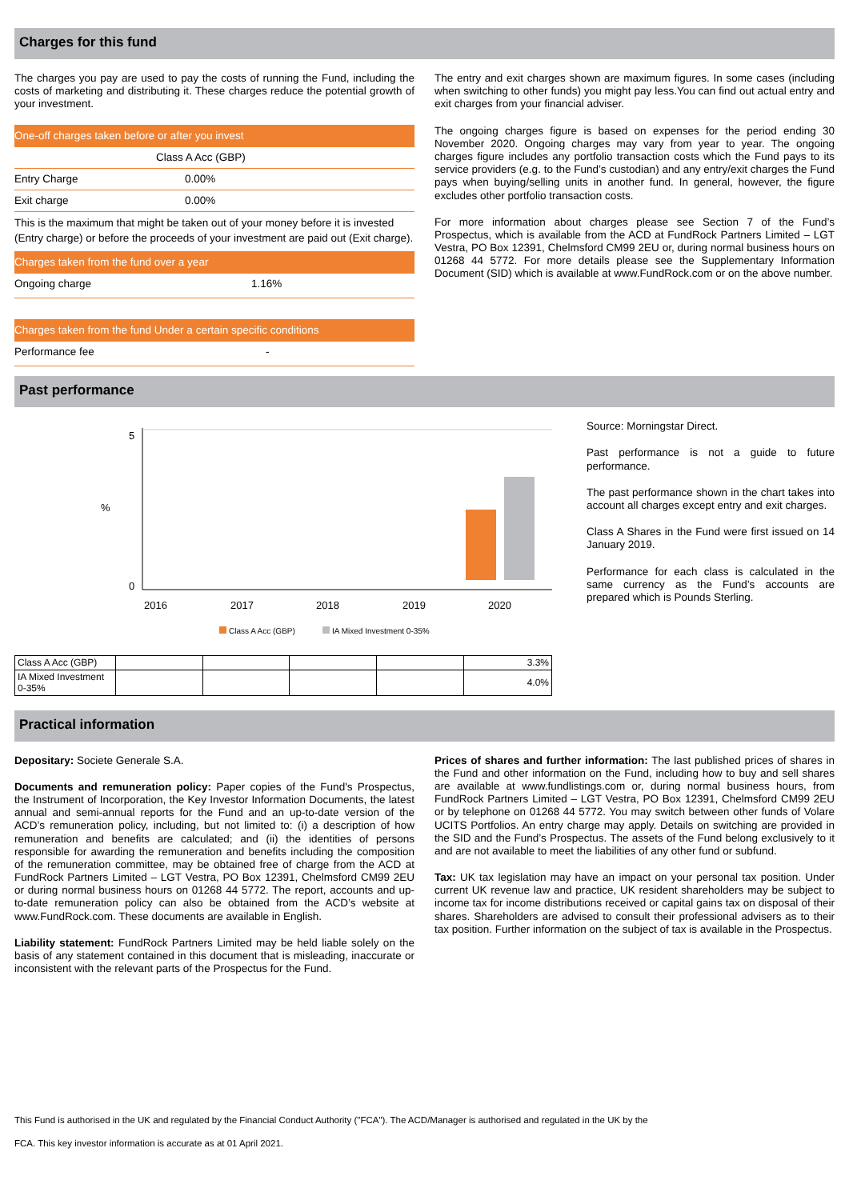Charges for this fund
The charges you pay are used to pay the costs of running the Fund, including the costs of marketing and distributing it. These charges reduce the potential growth of your investment.
One-off charges taken before or after you invest
Class A Acc (GBP)
Entry Charge 0.00%
Exit charge 0.00%
This is the maximum that might be taken out of your money before it is invested (Entry charge) or before the proceeds of your investment are paid out (Exit charge).
Charges taken from the fund over a year
Ongoing charge 1.16%
Charges taken from the fund Under a certain specific conditions
Performance fee -
The entry and exit charges shown are maximum figures. In some cases (including when switching to other funds) you might pay less.You can find out actual entry and exit charges from your financial adviser.
The ongoing charges figure is based on expenses for the period ending 30 November 2020. Ongoing charges may vary from year to year. The ongoing charges figure includes any portfolio transaction costs which the Fund pays to its service providers (e.g. to the Fund’s custodian) and any entry/exit charges the Fund pays when buying/selling units in another fund. In general, however, the figure excludes other portfolio transaction costs.
For more information about charges please see Section 7 of the Fund’s Prospectus, which is available from the ACD at FundRock Partners Limited – LGT Vestra, PO Box 12391, Chelmsford CM99 2EU or, during normal business hours on 01268 44 5772. For more details please see the Supplementary Information Document (SID) which is available at www.FundRock.com or on the above number.
Past performance
5
%
0
2016
2017
2018
2019
2020
Class A Acc (GBP)
IA Mixed Investment 0-35%
| Class A Acc (GBP) | | | | | 3.3% |
| IA Mixed Investment 0-35% | | | | | 4.0% |
Source: Morningstar Direct.
Past performance is not a guide to future performance.
The past performance shown in the chart takes into account all charges except entry and exit charges.
Class A Shares in the Fund were first issued on 14 January 2019.
Performance for each class is calculated in the same currency as the Fund’s accounts are prepared which is Pounds Sterling.
Practical information
Depositary: Societe Generale S.A.
Documents and remuneration policy: Paper copies of the Fund's Prospectus, the Instrument of Incorporation, the Key Investor Information Documents, the latest annual and semi-annual reports for the Fund and an up-to-date version of the ACD’s remuneration policy, including, but not limited to: (i) a description of how remuneration and benefits are calculated; and (ii) the identities of persons responsible for awarding the remuneration and benefits including the composition of the remuneration committee, may be obtained free of charge from the ACD at FundRock Partners Limited – LGT Vestra, PO Box 12391, Chelmsford CM99 2EU or during normal business hours on 01268 44 5772. The report, accounts and up-to-date remuneration policy can also be obtained from the ACD’s website at www.FundRock.com. These documents are available in English.
Liability statement: FundRock Partners Limited may be held liable solely on the basis of any statement contained in this document that is misleading, inaccurate or inconsistent with the relevant parts of the Prospectus for the Fund.
Prices of shares and further information: The last published prices of shares in the Fund and other information on the Fund, including how to buy and sell shares are available at www.fundlistings.com or, during normal business hours, from FundRock Partners Limited – LGT Vestra, PO Box 12391, Chelmsford CM99 2EU or by telephone on 01268 44 5772. You may switch between other funds of Volare UCITS Portfolios. An entry charge may apply. Details on switching are provided in the SID and the Fund’s Prospectus. The assets of the Fund belong exclusively to it and are not available to meet the liabilities of any other fund or subfund.
Tax: UK tax legislation may have an impact on your personal tax position. Under current UK revenue law and practice, UK resident shareholders may be subject to income tax for income distributions received or capital gains tax on disposal of their shares. Shareholders are advised to consult their professional advisers as to their tax position. Further information on the subject of tax is available in the Prospectus.
This Fund is authorised in the UK and regulated by the Financial Conduct Authority ("FCA"). The ACD/Manager is authorised and regulated in the UK by the
FCA. This key investor information is accurate as at 01 April 2021.